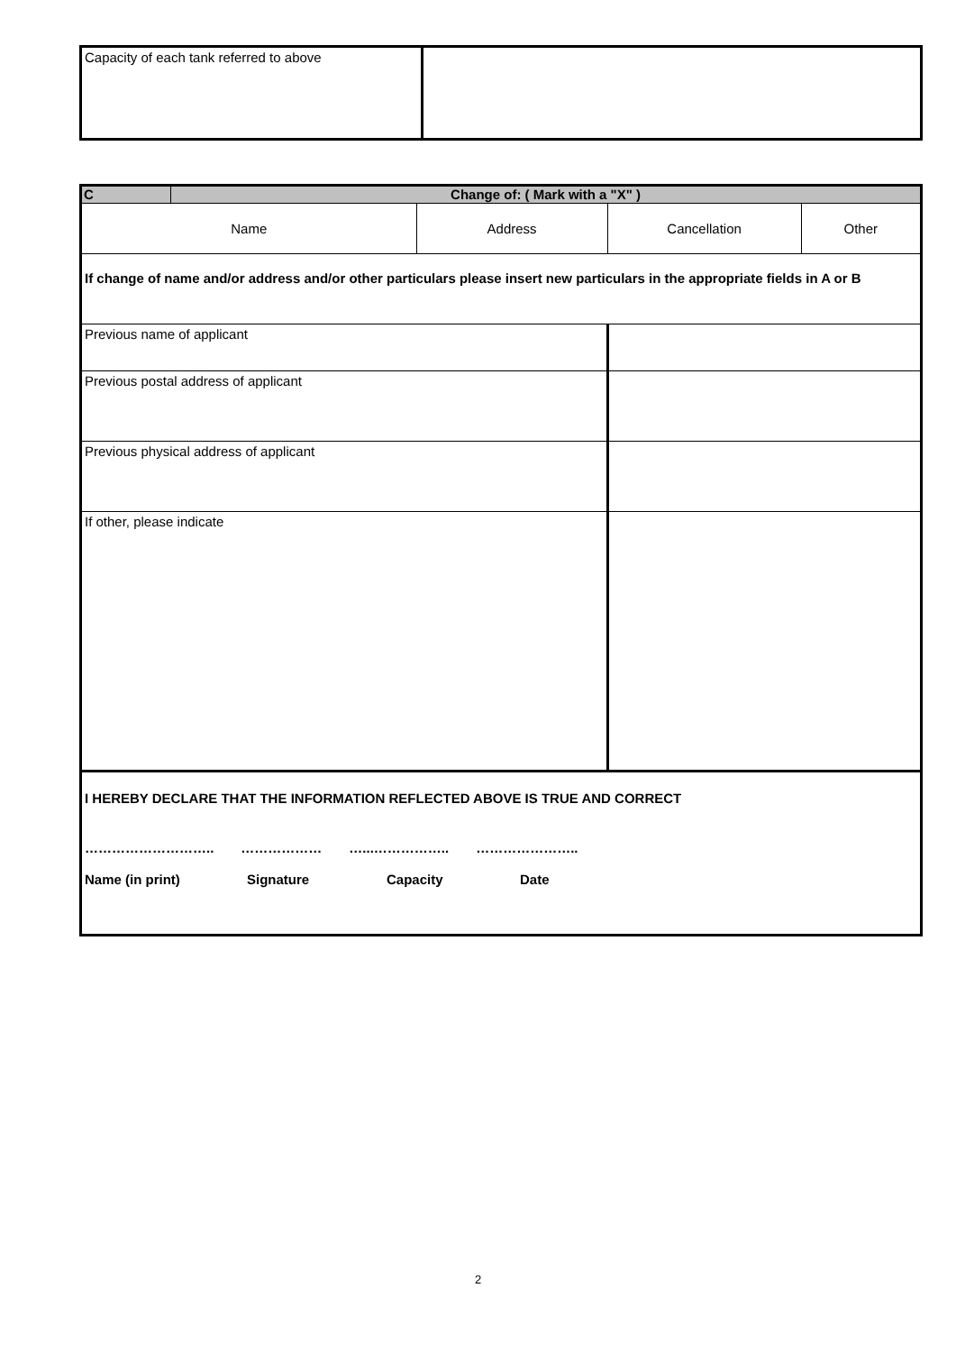| Capacity of each tank referred to above | |
| C | Change of: ( Mark with a "X" ) | | | |
| Name | | Address | Cancellation | Other |
| If change of name and/or address and/or other particulars please insert new particulars in the appropriate fields in A or B | | | | |
| Previous name of applicant | | | | |
| Previous postal address of applicant | | | | |
| Previous physical address of applicant | | | | |
| If other, please indicate | | | | |
| I HEREBY DECLARE THAT THE INFORMATION REFLECTED ABOVE IS TRUE AND CORRECT ……………………….. ……………… …...…………….. ………………….. Name (in print) Signature Capacity Date | | | | |
2